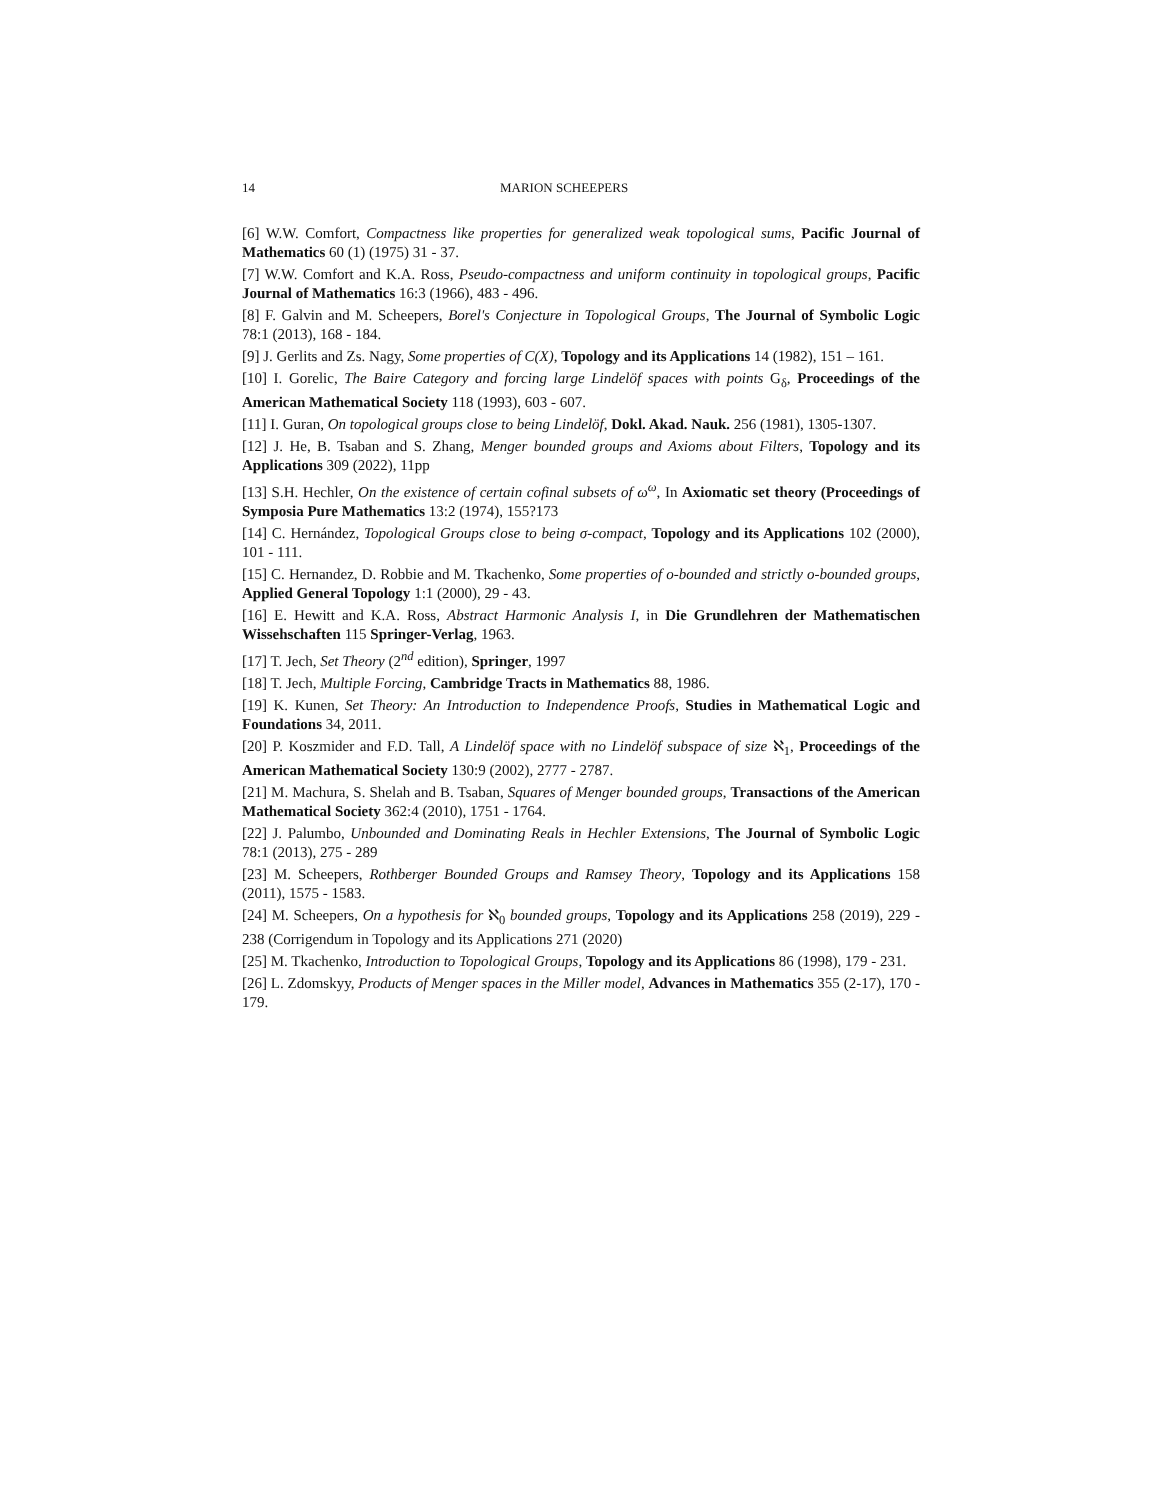14 MARION SCHEEPERS
[6] W.W. Comfort, Compactness like properties for generalized weak topological sums, Pacific Journal of Mathematics 60 (1) (1975) 31 - 37.
[7] W.W. Comfort and K.A. Ross, Pseudo-compactness and uniform continuity in topological groups, Pacific Journal of Mathematics 16:3 (1966), 483 - 496.
[8] F. Galvin and M. Scheepers, Borel's Conjecture in Topological Groups, The Journal of Symbolic Logic 78:1 (2013), 168 - 184.
[9] J. Gerlits and Zs. Nagy, Some properties of C(X), Topology and its Applications 14 (1982), 151 – 161.
[10] I. Gorelic, The Baire Category and forcing large Lindelöf spaces with points G<sub>δ</sub>, Proceedings of the American Mathematical Society 118 (1993), 603 - 607.
[11] I. Guran, On topological groups close to being Lindelöf, Dokl. Akad. Nauk. 256 (1981), 1305-1307.
[12] J. He, B. Tsaban and S. Zhang, Menger bounded groups and Axioms about Filters, Topology and its Applications 309 (2022), 11pp
[13] S.H. Hechler, On the existence of certain cofinal subsets of ω<sup>ω</sup>, In Axiomatic set theory (Proceedings of Symposia Pure Mathematics 13:2 (1974), 155?173
[14] C. Hernández, Topological Groups close to being σ-compact, Topology and its Applications 102 (2000), 101 - 111.
[15] C. Hernandez, D. Robbie and M. Tkachenko, Some properties of o-bounded and strictly o-bounded groups, Applied General Topology 1:1 (2000), 29 - 43.
[16] E. Hewitt and K.A. Ross, Abstract Harmonic Analysis I, in Die Grundlehren der Mathematischen Wissehschaften 115 Springer-Verlag, 1963.
[17] T. Jech, Set Theory (2<sup>nd</sup> edition), Springer, 1997
[18] T. Jech, Multiple Forcing, Cambridge Tracts in Mathematics 88, 1986.
[19] K. Kunen, Set Theory: An Introduction to Independence Proofs, Studies in Mathematical Logic and Foundations 34, 2011.
[20] P. Koszmider and F.D. Tall, A Lindelöf space with no Lindelöf subspace of size ℵ<sub>1</sub>, Proceedings of the American Mathematical Society 130:9 (2002), 2777 - 2787.
[21] M. Machura, S. Shelah and B. Tsaban, Squares of Menger bounded groups, Transactions of the American Mathematical Society 362:4 (2010), 1751 - 1764.
[22] J. Palumbo, Unbounded and Dominating Reals in Hechler Extensions, The Journal of Symbolic Logic 78:1 (2013), 275 - 289
[23] M. Scheepers, Rothberger Bounded Groups and Ramsey Theory, Topology and its Applications 158 (2011), 1575 - 1583.
[24] M. Scheepers, On a hypothesis for ℵ<sub>0</sub> bounded groups, Topology and its Applications 258 (2019), 229 - 238 (Corrigendum in Topology and its Applications 271 (2020)
[25] M. Tkachenko, Introduction to Topological Groups, Topology and its Applications 86 (1998), 179 - 231.
[26] L. Zdomskyy, Products of Menger spaces in the Miller model, Advances in Mathematics 355 (2-17), 170 - 179.